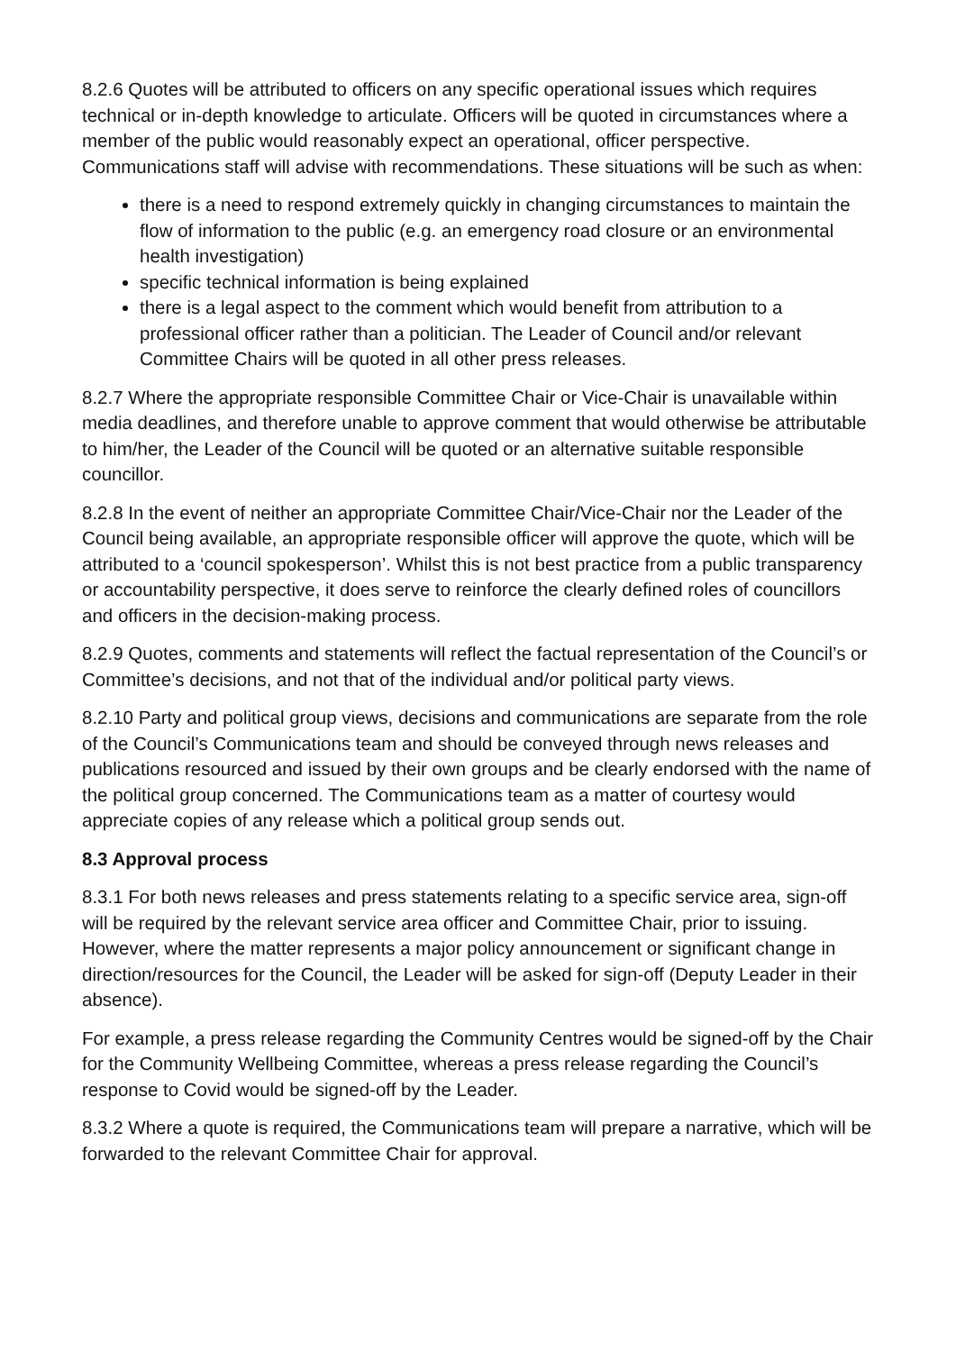8.2.6 Quotes will be attributed to officers on any specific operational issues which requires technical or in-depth knowledge to articulate. Officers will be quoted in circumstances where a member of the public would reasonably expect an operational, officer perspective. Communications staff will advise with recommendations. These situations will be such as when:
there is a need to respond extremely quickly in changing circumstances to maintain the flow of information to the public (e.g. an emergency road closure or an environmental health investigation)
specific technical information is being explained
there is a legal aspect to the comment which would benefit from attribution to a professional officer rather than a politician. The Leader of Council and/or relevant Committee Chairs will be quoted in all other press releases.
8.2.7 Where the appropriate responsible Committee Chair or Vice-Chair is unavailable within media deadlines, and therefore unable to approve comment that would otherwise be attributable to him/her, the Leader of the Council will be quoted or an alternative suitable responsible councillor.
8.2.8 In the event of neither an appropriate Committee Chair/Vice-Chair nor the Leader of the Council being available, an appropriate responsible officer will approve the quote, which will be attributed to a ‘council spokesperson’. Whilst this is not best practice from a public transparency or accountability perspective, it does serve to reinforce the clearly defined roles of councillors and officers in the decision-making process.
8.2.9 Quotes, comments and statements will reflect the factual representation of the Council’s or Committee’s decisions, and not that of the individual and/or political party views.
8.2.10 Party and political group views, decisions and communications are separate from the role of the Council’s Communications team and should be conveyed through news releases and publications resourced and issued by their own groups and be clearly endorsed with the name of the political group concerned. The Communications team as a matter of courtesy would appreciate copies of any release which a political group sends out.
8.3 Approval process
8.3.1 For both news releases and press statements relating to a specific service area, sign-off will be required by the relevant service area officer and Committee Chair, prior to issuing. However, where the matter represents a major policy announcement or significant change in direction/resources for the Council, the Leader will be asked for sign-off (Deputy Leader in their absence).
For example, a press release regarding the Community Centres would be signed-off by the Chair for the Community Wellbeing Committee, whereas a press release regarding the Council’s response to Covid would be signed-off by the Leader.
8.3.2 Where a quote is required, the Communications team will prepare a narrative, which will be forwarded to the relevant Committee Chair for approval.